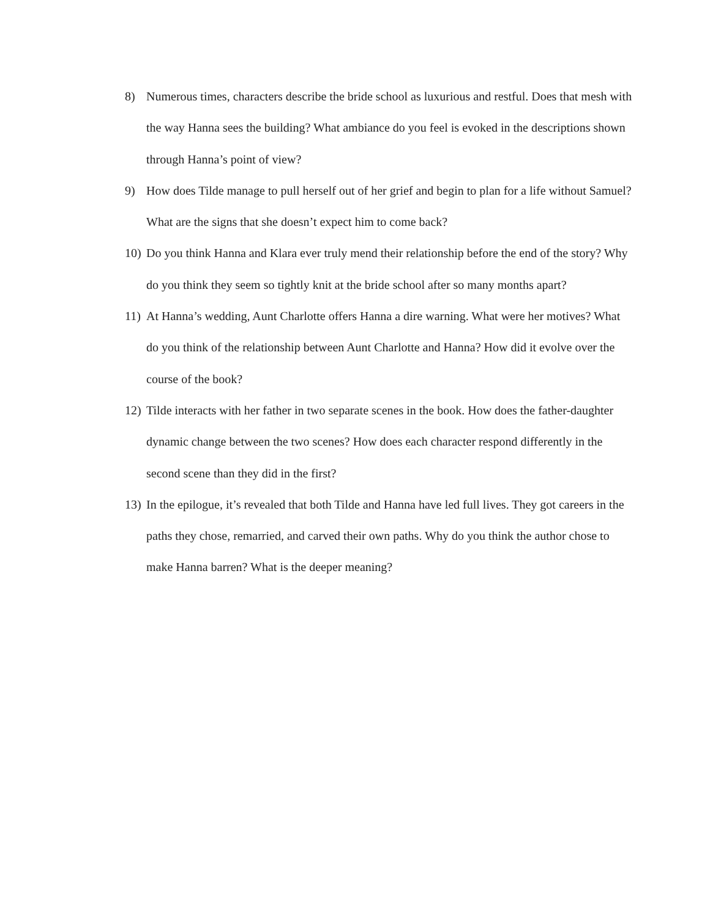8) Numerous times, characters describe the bride school as luxurious and restful. Does that mesh with the way Hanna sees the building? What ambiance do you feel is evoked in the descriptions shown through Hanna’s point of view?
9) How does Tilde manage to pull herself out of her grief and begin to plan for a life without Samuel? What are the signs that she doesn’t expect him to come back?
10) Do you think Hanna and Klara ever truly mend their relationship before the end of the story? Why do you think they seem so tightly knit at the bride school after so many months apart?
11) At Hanna’s wedding, Aunt Charlotte offers Hanna a dire warning. What were her motives? What do you think of the relationship between Aunt Charlotte and Hanna? How did it evolve over the course of the book?
12) Tilde interacts with her father in two separate scenes in the book. How does the father-daughter dynamic change between the two scenes? How does each character respond differently in the second scene than they did in the first?
13) In the epilogue, it’s revealed that both Tilde and Hanna have led full lives. They got careers in the paths they chose, remarried, and carved their own paths. Why do you think the author chose to make Hanna barren? What is the deeper meaning?